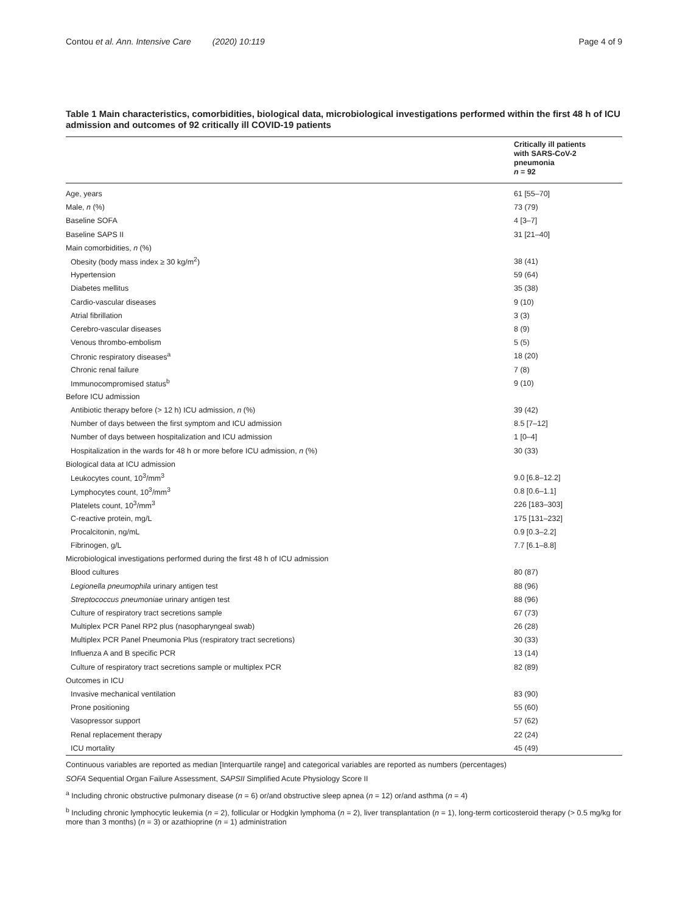Contou et al. Ann. Intensive Care (2020) 10:119 Page 4 of 9
Table 1 Main characteristics, comorbidities, biological data, microbiological investigations performed within the first 48 h of ICU admission and outcomes of 92 critically ill COVID-19 patients
| | Critically ill patients with SARS-CoV-2 pneumonia n = 92 |
| --- | --- |
| Age, years | 61 [55–70] |
| Male, n (%) | 73 (79) |
| Baseline SOFA | 4 [3–7] |
| Baseline SAPS II | 31 [21–40] |
| Main comorbidities, n (%) | |
| Obesity (body mass index ≥ 30 kg/m<sup>2</sup>) | 38 (41) |
| Hypertension | 59 (64) |
| Diabetes mellitus | 35 (38) |
| Cardio-vascular diseases | 9 (10) |
| Atrial fibrillation | 3 (3) |
| Cerebro-vascular diseases | 8 (9) |
| Venous thrombo-embolism | 5 (5) |
| Chronic respiratory diseases<sup>a</sup> | 18 (20) |
| Chronic renal failure | 7 (8) |
| Immunocompromised status<sup>b</sup> | 9 (10) |
| Before ICU admission | |
| Antibiotic therapy before (> 12 h) ICU admission, n (%) | 39 (42) |
| Number of days between the first symptom and ICU admission | 8.5 [7–12] |
| Number of days between hospitalization and ICU admission | 1 [0–4] |
| Hospitalization in the wards for 48 h or more before ICU admission, n (%) | 30 (33) |
| Biological data at ICU admission | |
| Leukocytes count, 10<sup>3</sup>/mm<sup>3</sup> | 9.0 [6.8–12.2] |
| Lymphocytes count, 10<sup>3</sup>/mm<sup>3</sup> | 0.8 [0.6–1.1] |
| Platelets count, 10<sup>3</sup>/mm<sup>3</sup> | 226 [183–303] |
| C-reactive protein, mg/L | 175 [131–232] |
| Procalcitonin, ng/mL | 0.9 [0.3–2.2] |
| Fibrinogen, g/L | 7.7 [6.1–8.8] |
| Microbiological investigations performed during the first 48 h of ICU admission | |
| Blood cultures | 80 (87) |
| Legionella pneumophila urinary antigen test | 88 (96) |
| Streptococcus pneumoniae urinary antigen test | 88 (96) |
| Culture of respiratory tract secretions sample | 67 (73) |
| Multiplex PCR Panel RP2 plus (nasopharyngeal swab) | 26 (28) |
| Multiplex PCR Panel Pneumonia Plus (respiratory tract secretions) | 30 (33) |
| Influenza A and B specific PCR | 13 (14) |
| Culture of respiratory tract secretions sample or multiplex PCR | 82 (89) |
| Outcomes in ICU | |
| Invasive mechanical ventilation | 83 (90) |
| Prone positioning | 55 (60) |
| Vasopressor support | 57 (62) |
| Renal replacement therapy | 22 (24) |
| ICU mortality | 45 (49) |
Continuous variables are reported as median [Interquartile range] and categorical variables are reported as numbers (percentages)
SOFA Sequential Organ Failure Assessment, SAPSII Simplified Acute Physiology Score II
<sup>a</sup> Including chronic obstructive pulmonary disease (n = 6) or/and obstructive sleep apnea (n = 12) or/and asthma (n = 4)
<sup>b</sup> Including chronic lymphocytic leukemia (n = 2), follicular or Hodgkin lymphoma (n = 2), liver transplantation (n = 1), long-term corticosteroid therapy (> 0.5 mg/kg for more than 3 months) (n = 3) or azathioprine (n = 1) administration